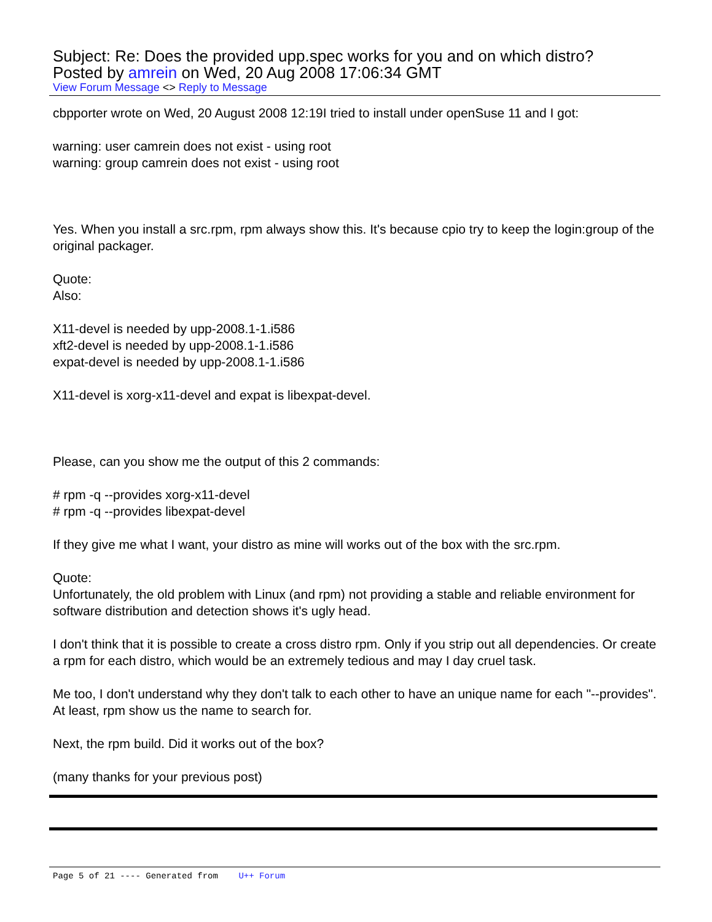Subject: Re: Does the provided upp.spec works for you and on which distro?
Posted by amrein on Wed, 20 Aug 2008 17:06:34 GMT
View Forum Message <> Reply to Message
cbpporter wrote on Wed, 20 August 2008 12:19I tried to install under openSuse 11 and I got:
warning: user camrein does not exist - using root
warning: group camrein does not exist - using root
Yes. When you install a src.rpm, rpm always show this. It's because cpio try to keep the login:group of the original packager.
Quote:
Also:
X11-devel is needed by upp-2008.1-1.i586
xft2-devel is needed by upp-2008.1-1.i586
expat-devel is needed by upp-2008.1-1.i586
X11-devel is xorg-x11-devel and expat is libexpat-devel.
Please, can you show me the output of this 2 commands:
# rpm -q --provides xorg-x11-devel
# rpm -q --provides libexpat-devel
If they give me what I want, your distro as mine will works out of the box with the src.rpm.
Quote:
Unfortunately, the old problem with Linux (and rpm) not providing a stable and reliable environment for software distribution and detection shows it's ugly head.
I don't think that it is possible to create a cross distro rpm. Only if you strip out all dependencies. Or create a rpm for each distro, which would be an extremely tedious and may I day cruel task.
Me too, I don't understand why they don't talk to each other to have an unique name for each "--provides".
At least, rpm show us the name to search for.
Next, the rpm build. Did it works out of the box?
(many thanks for your previous post)
Page 5 of 21 ---- Generated from U++ Forum